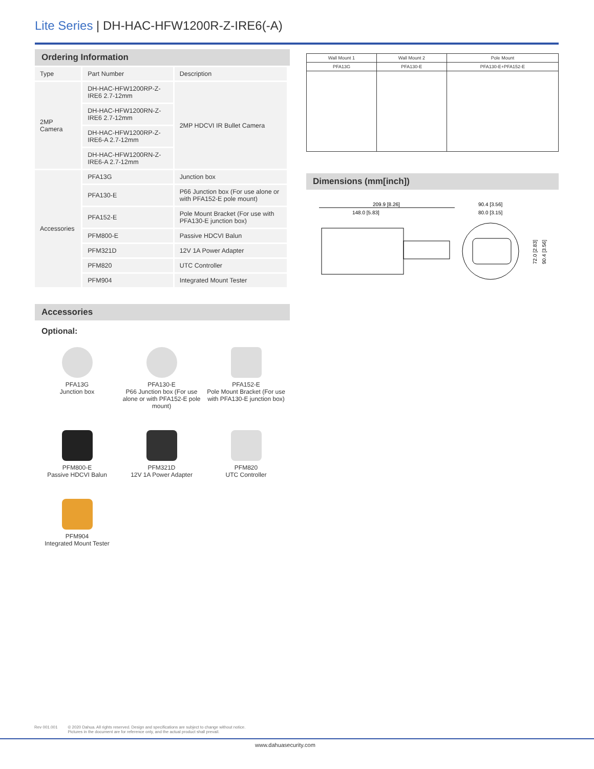Lite Series | DH-HAC-HFW1200R-Z-IRE6(-A)
Ordering Information
| Type | Part Number | Description |
| 2MP Camera | DH-HAC-HFW1200RP-Z-IRE6 2.7-12mm | 2MP HDCVI IR Bullet Camera |
| | DH-HAC-HFW1200RN-Z-IRE6 2.7-12mm | |
| | DH-HAC-HFW1200RP-Z-IRE6-A 2.7-12mm | |
| | DH-HAC-HFW1200RN-Z-IRE6-A 2.7-12mm | |
| Accessories | PFA13G | Junction box |
| | PFA130-E | P66 Junction box (For use alone or with PFA152-E pole mount) |
| | PFA152-E | Pole Mount Bracket (For use with PFA130-E junction box) |
| | PFM800-E | Passive HDCVI Balun |
| | PFM321D | 12V 1A Power Adapter |
| | PFM820 | UTC Controller |
| | PFM904 | Integrated Mount Tester |
Accessories
Optional:
PFA13G
Junction box
PFA130-E
P66 Junction box (For use alone or with PFA152-E pole mount)
PFA152-E
Pole Mount Bracket (For use with PFA130-E junction box)
PFM800-E
Passive HDCVI Balun
PFM321D
12V 1A Power Adapter
PFM820
UTC Controller
PFM904
Integrated Mount Tester
| Wall Mount 1 | Wall Mount 2 | Pole Mount |
| PFA13G | PFA130-E | PFA130-E+PFA152-E |
Dimensions (mm[inch])
209.9 [8.26]
148.0 [5.83]
90.4 [3.56]
80.0 [3.15]
72.0 [2.83]
90.4 [3.56]
Rev 001.001 © 2020 Dahua. All rights reserved. Design and specifications are subject to change without notice.
Pictures in the document are for reference only, and the actual product shall prevail.
www.dahuasecurity.com